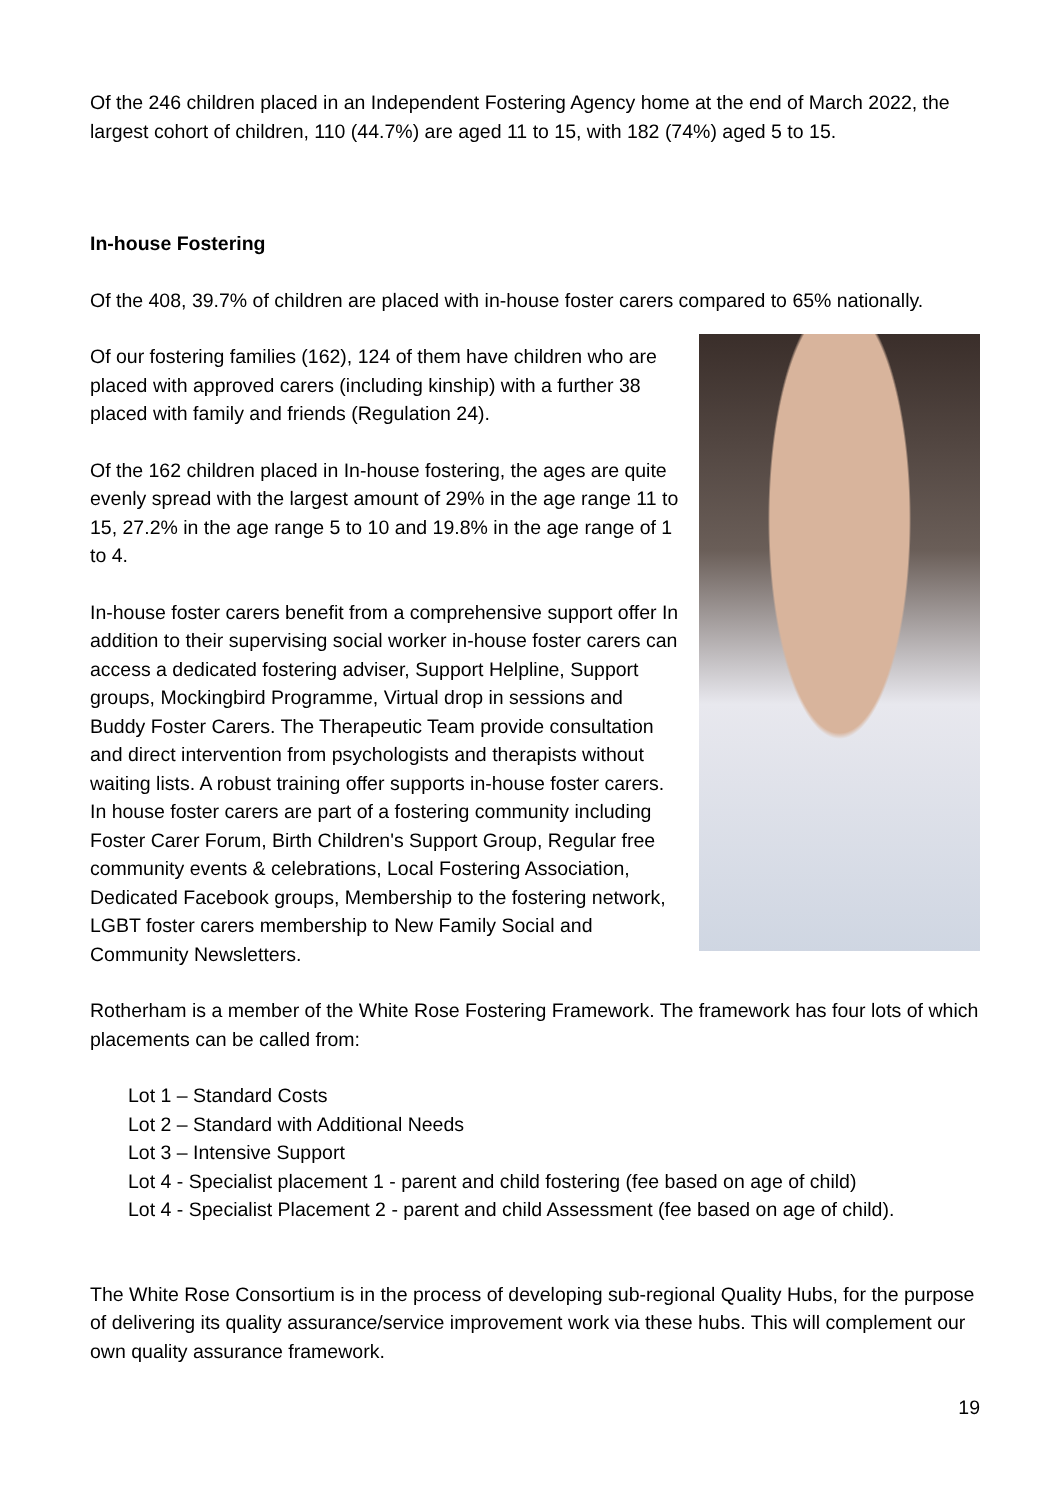Of the 246 children placed in an Independent Fostering Agency home at the end of March 2022, the largest cohort of children, 110 (44.7%) are aged 11 to 15, with 182 (74%) aged 5 to 15.
In-house Fostering
Of the 408, 39.7% of children are placed with in-house foster carers compared to 65% nationally.
Of our fostering families (162), 124 of them have children who are placed with approved carers (including kinship) with a further 38 placed with family and friends (Regulation 24).
Of the 162 children placed in In-house fostering, the ages are quite evenly spread with the largest amount of 29% in the age range 11 to 15, 27.2% in the age range 5 to 10 and 19.8% in the age range of 1 to 4.
In-house foster carers benefit from a comprehensive support offer In addition to their supervising social worker in-house foster carers can access a dedicated fostering adviser, Support Helpline, Support groups, Mockingbird Programme, Virtual drop in sessions and Buddy Foster Carers. The Therapeutic Team provide consultation and direct intervention from psychologists and therapists without waiting lists. A robust training offer supports in-house foster carers. In house foster carers are part of a fostering community including Foster Carer Forum, Birth Children's Support Group, Regular free community events & celebrations, Local Fostering Association, Dedicated Facebook groups, Membership to the fostering network, LGBT foster carers membership to New Family Social and Community Newsletters.
Rotherham is a member of the White Rose Fostering Framework. The framework has four lots of which placements can be called from:
Lot 1 – Standard Costs
Lot 2 – Standard with Additional Needs
Lot 3 – Intensive Support
Lot 4 - Specialist placement 1 - parent and child fostering (fee based on age of child)
Lot 4 - Specialist Placement 2 - parent and child Assessment (fee based on age of child).
The White Rose Consortium is in the process of developing sub-regional Quality Hubs, for the purpose of delivering its quality assurance/service improvement work via these hubs. This will complement our own quality assurance framework.
19